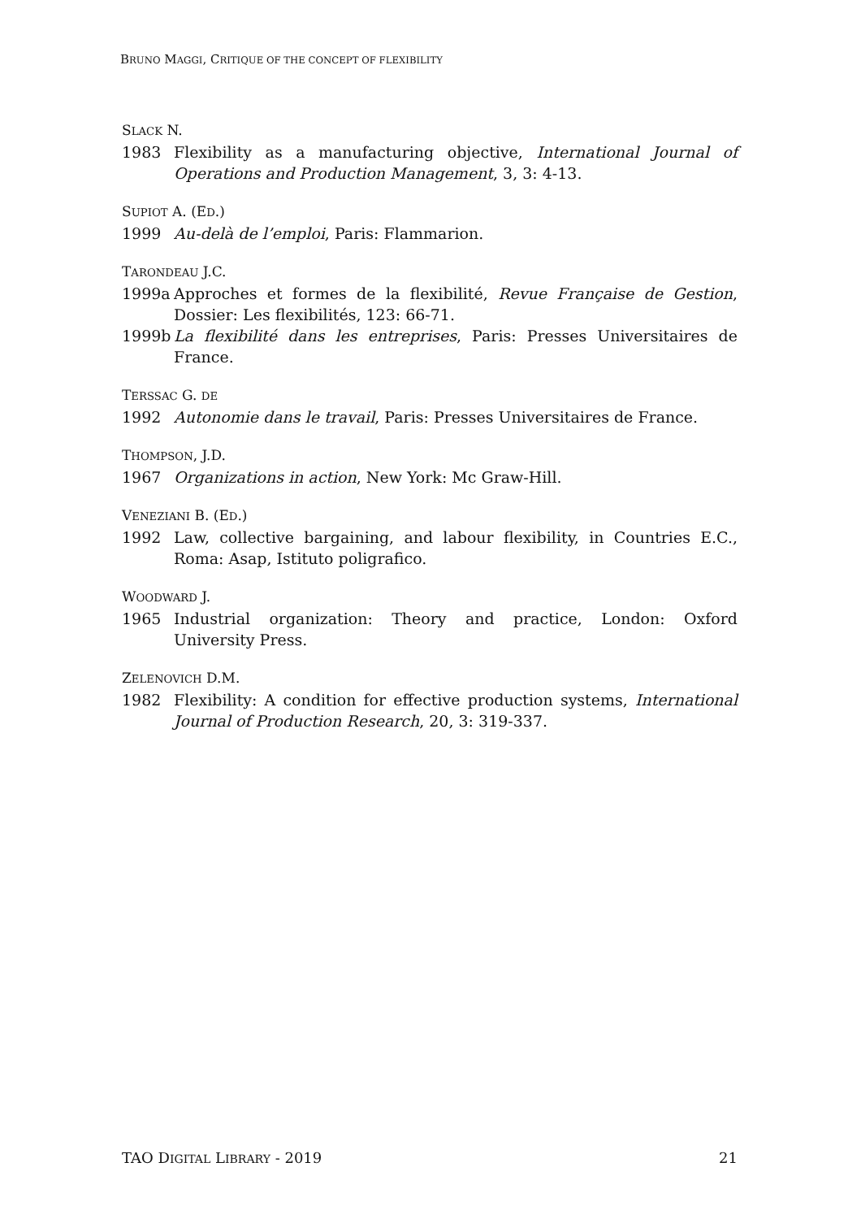BRUNO MAGGI, CRITIQUE OF THE CONCEPT OF FLEXIBILITY
SLACK N.
1983 Flexibility as a manufacturing objective, International Journal of Operations and Production Management, 3, 3: 4-13.
SUPIOT A. (ED.)
1999 Au-delà de l’emploi, Paris: Flammarion.
TARONDEAU J.C.
1999a Approches et formes de la flexibilité, Revue Française de Gestion, Dossier: Les flexibilités, 123: 66-71.
1999b La flexibilité dans les entreprises, Paris: Presses Universitaires de France.
TERSSAC G. DE
1992 Autonomie dans le travail, Paris: Presses Universitaires de France.
THOMPSON, J.D.
1967 Organizations in action, New York: Mc Graw-Hill.
VENEZIANI B. (ED.)
1992 Law, collective bargaining, and labour flexibility, in Countries E.C., Roma: Asap, Istituto poligrafico.
WOODWARD J.
1965 Industrial organization: Theory and practice, London: Oxford University Press.
ZELENOVICH D.M.
1982 Flexibility: A condition for effective production systems, International Journal of Production Research, 20, 3: 319-337.
TAO DIGITAL LIBRARY - 2019 21